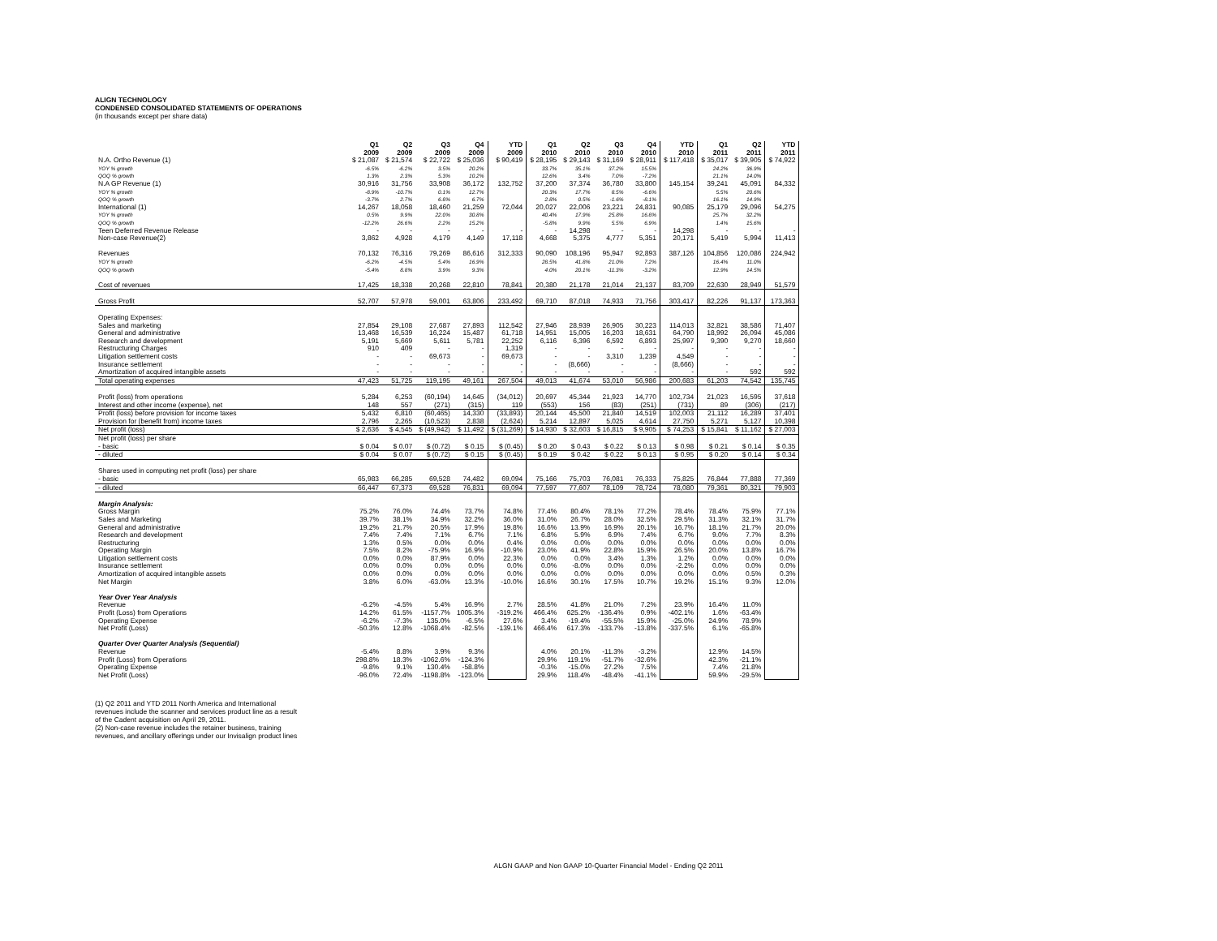ALIGN TECHNOLOGY
CONDENSED CONSOLIDATED STATEMENTS OF OPERATIONS
(in thousands except per share data)
| | Q1 2009 | Q2 2009 | Q3 2009 | Q4 2009 | YTD 2009 | Q1 2010 | Q2 2010 | Q3 2010 | Q4 2010 | YTD 2010 | Q1 2011 | Q2 2011 | YTD 2011 |
| --- | --- | --- | --- | --- | --- | --- | --- | --- | --- | --- | --- | --- | --- |
| N.A. Ortho Revenue (1) | $ 21,087 | $ 21,574 | $ 22,722 | $ 25,036 | $ 90,419 | $ 28,195 | $ 29,143 | $ 31,169 | $ 28,911 | $ 117,418 | $ 35,017 | $ 39,905 | $ 74,922 |
| YOY % growth | -6.5% | -6.2% | 3.5% | 20.2% | | 33.7% | 35.1% | 37.2% | 15.5% | | 24.2% | 36.9% | |
| QOQ % growth | 1.3% | 2.3% | 5.3% | 10.2% | | 12.6% | 3.4% | 7.0% | -7.2% | | 21.1% | 14.0% | |
| N.A GP Revenue (1) | 30,916 | 31,756 | 33,908 | 36,172 | 132,752 | 37,200 | 37,374 | 36,780 | 33,800 | 145,154 | 39,241 | 45,091 | 84,332 |
| YOY % growth | -8.9% | -10.7% | 0.1% | 12.7% | | 20.3% | 17.7% | 8.5% | -6.6% | | 5.5% | 20.6% | |
| QOQ % growth | -3.7% | 2.7% | 6.8% | 6.7% | | 2.8% | 0.5% | -1.6% | -8.1% | | 16.1% | 14.9% | |
| International (1) | 14,267 | 18,058 | 18,460 | 21,259 | 72,044 | 20,027 | 22,006 | 23,221 | 24,831 | 90,085 | 25,179 | 29,096 | 54,275 |
| YOY % growth | 0.5% | 9.9% | 22.0% | 30.8% | | 40.4% | 17.9% | 25.8% | 16.8% | | 25.7% | 32.2% | |
| QOQ % growth | -12.2% | 26.6% | 2.2% | 15.2% | | -5.8% | 9.9% | 5.5% | 6.9% | | 1.4% | 15.6% | |
| Teen Deferred Revenue Release | - | - | - | - | - | - | 14,298 | - | - | 14,298 | - | - | - |
| Non-case Revenue(2) | 3,862 | 4,928 | 4,179 | 4,149 | 17,118 | 4,668 | 5,375 | 4,777 | 5,351 | 20,171 | 5,419 | 5,994 | 11,413 |
| Revenues | 70,132 | 76,316 | 79,269 | 86,616 | 312,333 | 90,090 | 108,196 | 95,947 | 92,893 | 387,126 | 104,856 | 120,086 | 224,942 |
| YOY % growth | -6.2% | -4.5% | 5.4% | 16.9% | | 28.5% | 41.8% | 21.0% | 7.2% | | 16.4% | 11.0% | |
| QOQ % growth | -5.4% | 8.8% | 3.9% | 9.3% | | 4.0% | 20.1% | -11.3% | -3.2% | | 12.9% | 14.5% | |
| Cost of revenues | 17,425 | 18,338 | 20,268 | 22,810 | 78,841 | 20,380 | 21,178 | 21,014 | 21,137 | 83,709 | 22,630 | 28,949 | 51,579 |
| Gross Profit | 52,707 | 57,978 | 59,001 | 63,806 | 233,492 | 69,710 | 87,018 | 74,933 | 71,756 | 303,417 | 82,226 | 91,137 | 173,363 |
| Operating Expenses: | | | | | | | | | | | | | |
| Sales and marketing | 27,854 | 29,108 | 27,687 | 27,893 | 112,542 | 27,946 | 28,939 | 26,905 | 30,223 | 114,013 | 32,821 | 38,586 | 71,407 |
| General and administrative | 13,468 | 16,539 | 16,224 | 15,487 | 61,718 | 14,951 | 15,005 | 16,203 | 18,631 | 64,790 | 18,992 | 26,094 | 45,086 |
| Research and development | 5,191 | 5,669 | 5,611 | 5,781 | 22,252 | 6,116 | 6,396 | 6,592 | 6,893 | 25,997 | 9,390 | 9,270 | 18,660 |
| Restructuring Charges | 910 | 409 | - | - | 1,319 | - | - | - | - | - | - | - | - |
| Litigation settlement costs | - | - | 69,673 | - | 69,673 | - | - | 3,310 | 1,239 | 4,549 | - | - | - |
| Insurance settlement | - | - | - | - | - | - | (8,666) | - | - | (8,666) | - | - | - |
| Amortization of acquired intangible assets | - | - | - | - | - | - | - | - | - | - | - | 592 | 592 |
| Total operating expenses | 47,423 | 51,725 | 119,195 | 49,161 | 267,504 | 49,013 | 41,674 | 53,010 | 56,986 | 200,683 | 61,203 | 74,542 | 135,745 |
| Profit (loss) from operations | 5,284 | 6,253 | (60,194) | 14,645 | (34,012) | 20,697 | 45,344 | 21,923 | 14,770 | 102,734 | 21,023 | 16,595 | 37,618 |
| Interest and other income (expense), net | 148 | 557 | (271) | (315) | 119 | (553) | 156 | (83) | (251) | (731) | 89 | (306) | (217) |
| Profit (loss) before provision for income taxes | 5,432 | 6,810 | (60,465) | 14,330 | (33,893) | 20,144 | 45,500 | 21,840 | 14,519 | 102,003 | 21,112 | 16,289 | 37,401 |
| Provision for (benefit from) income taxes | 2,796 | 2,265 | (10,523) | 2,838 | (2,624) | 5,214 | 12,897 | 5,025 | 4,614 | 27,750 | 5,271 | 5,127 | 10,398 |
| Net profit (loss) | $ 2,636 | $ 4,545 | $ (49,942) | $ 11,492 | $ (31,269) | $ 14,930 | $ 32,603 | $ 16,815 | $ 9,905 | $ 74,253 | $ 15,841 | $ 11,162 | $ 27,003 |
| Net profit (loss) per share | | | | | | | | | | | | | |
| - basic | $ 0.04 | $ 0.07 | $ (0.72) | $ 0.15 | $ (0.45) | $ 0.20 | $ 0.43 | $ 0.22 | $ 0.13 | $ 0.98 | $ 0.21 | $ 0.14 | $ 0.35 |
| - diluted | $ 0.04 | $ 0.07 | $ (0.72) | $ 0.15 | $ (0.45) | $ 0.19 | $ 0.42 | $ 0.22 | $ 0.13 | $ 0.95 | $ 0.20 | $ 0.14 | $ 0.34 |
| Shares used in computing net profit (loss) per share | | | | | | | | | | | | | |
| - basic | 65,983 | 66,285 | 69,528 | 74,482 | 69,094 | 75,166 | 75,703 | 76,081 | 76,333 | 75,825 | 76,844 | 77,888 | 77,369 |
| - diluted | 66,447 | 67,373 | 69,528 | 76,831 | 69,094 | 77,597 | 77,607 | 78,109 | 78,724 | 78,080 | 79,361 | 80,321 | 79,903 |
| Margin Analysis: | | | | | | | | | | | | | |
| Gross Margin | 75.2% | 76.0% | 74.4% | 73.7% | 74.8% | 77.4% | 80.4% | 78.1% | 77.2% | 78.4% | 78.4% | 75.9% | 77.1% |
| Sales and Marketing | 39.7% | 38.1% | 34.9% | 32.2% | 36.0% | 31.0% | 26.7% | 28.0% | 32.5% | 29.5% | 31.3% | 32.1% | 31.7% |
| General and administrative | 19.2% | 21.7% | 20.5% | 17.9% | 19.8% | 16.6% | 13.9% | 16.9% | 20.1% | 16.7% | 18.1% | 21.7% | 20.0% |
| Research and development | 7.4% | 7.4% | 7.1% | 6.7% | 7.1% | 6.8% | 5.9% | 6.9% | 7.4% | 6.7% | 9.0% | 7.7% | 8.3% |
| Restructuring | 1.3% | 0.5% | 0.0% | 0.0% | 0.4% | 0.0% | 0.0% | 0.0% | 0.0% | 0.0% | 0.0% | 0.0% | 0.0% |
| Operating Margin | 7.5% | 8.2% | -75.9% | 16.9% | -10.9% | 23.0% | 41.9% | 22.8% | 15.9% | 26.5% | 20.0% | 13.8% | 16.7% |
| Litigation settlement costs | 0.0% | 0.0% | 87.9% | 0.0% | 22.3% | 0.0% | 0.0% | 3.4% | 1.3% | 1.2% | 0.0% | 0.0% | 0.0% |
| Insurance settlement | 0.0% | 0.0% | 0.0% | 0.0% | 0.0% | 0.0% | -8.0% | 0.0% | 0.0% | -2.2% | 0.0% | 0.0% | 0.0% |
| Amortization of acquired intangible assets | 0.0% | 0.0% | 0.0% | 0.0% | 0.0% | 0.0% | 0.0% | 0.0% | 0.0% | 0.0% | 0.0% | 0.5% | 0.3% |
| Net Margin | 3.8% | 6.0% | -63.0% | 13.3% | -10.0% | 16.6% | 30.1% | 17.5% | 10.7% | 19.2% | 15.1% | 9.3% | 12.0% |
| Year Over Year Analysis | | | | | | | | | | | | | |
| Revenue | -6.2% | -4.5% | 5.4% | 16.9% | 2.7% | 28.5% | 41.8% | 21.0% | 7.2% | 23.9% | 16.4% | 11.0% | |
| Profit (Loss) from Operations | 14.2% | 61.5% | -1157.7% | 1005.3% | -319.2% | 466.4% | 625.2% | -136.4% | 0.9% | -402.1% | 1.6% | -63.4% | |
| Operating Expense | -6.2% | -7.3% | 135.0% | -6.5% | 27.6% | 3.4% | -19.4% | -55.5% | 15.9% | -25.0% | 24.9% | 78.9% | |
| Net Profit (Loss) | -50.3% | 12.8% | -1068.4% | -82.5% | -139.1% | 466.4% | 617.3% | -133.7% | -13.8% | -337.5% | 6.1% | -65.8% | |
| Quarter Over Quarter Analysis (Sequential) | | | | | | | | | | | | | |
| Revenue | -5.4% | 8.8% | 3.9% | 9.3% | | 4.0% | 20.1% | -11.3% | -3.2% | | 12.9% | 14.5% | |
| Profit (Loss) from Operations | 298.8% | 18.3% | -1062.6% | -124.3% | | 29.9% | 119.1% | -51.7% | -32.6% | | 42.3% | -21.1% | |
| Operating Expense | -9.8% | 9.1% | 130.4% | -58.8% | | -0.3% | -15.0% | 27.2% | 7.5% | | 7.4% | 21.8% | |
| Net Profit (Loss) | -96.0% | 72.4% | -1198.8% | -123.0% | | 29.9% | 118.4% | -48.4% | -41.1% | | 59.9% | -29.5% | |
(1) Q2 2011 and YTD 2011 North America and International revenues include the scanner and services product line as a result of the Cadent acquisition on April 29, 2011.
(2) Non-case revenue includes the retainer business, training revenues, and ancillary offerings under our Invisalign product lines
ALGN GAAP and Non GAAP 10-Quarter Financial Model - Ending Q2 2011